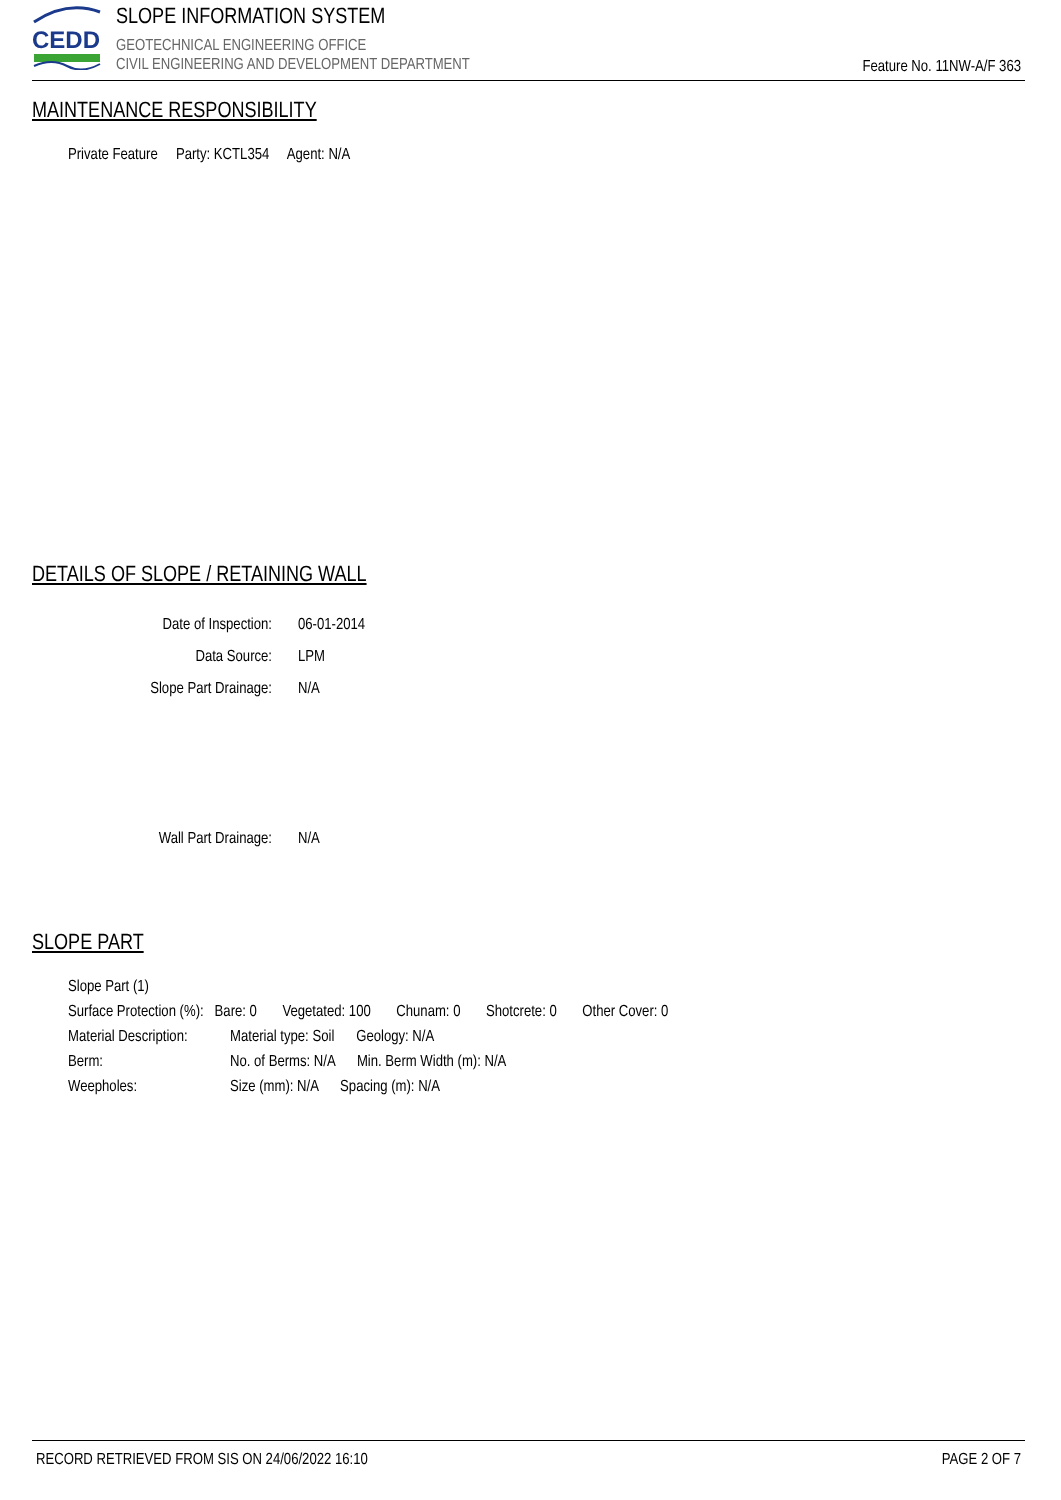CEDD
SLOPE INFORMATION SYSTEM
GEOTECHNICAL ENGINEERING OFFICE
CIVIL ENGINEERING AND DEVELOPMENT DEPARTMENT
Feature No. 11NW-A/F 363
MAINTENANCE RESPONSIBILITY
Private Feature Party: KCTL354 Agent: N/A
DETAILS OF SLOPE / RETAINING WALL
Date of Inspection: 06-01-2014
Data Source: LPM
Slope Part Drainage: N/A
Wall Part Drainage: N/A
SLOPE PART
Slope Part (1)
Surface Protection (%): Bare: 0 Vegetated: 100 Chunam: 0 Shotcrete: 0 Other Cover: 0
Material Description: Material type: Soil Geology: N/A
Berm: No. of Berms: N/A Min. Berm Width (m): N/A
Weepholes: Size (mm): N/A Spacing (m): N/A
RECORD RETRIEVED FROM SIS ON 24/06/2022 16:10 PAGE 2 OF 7